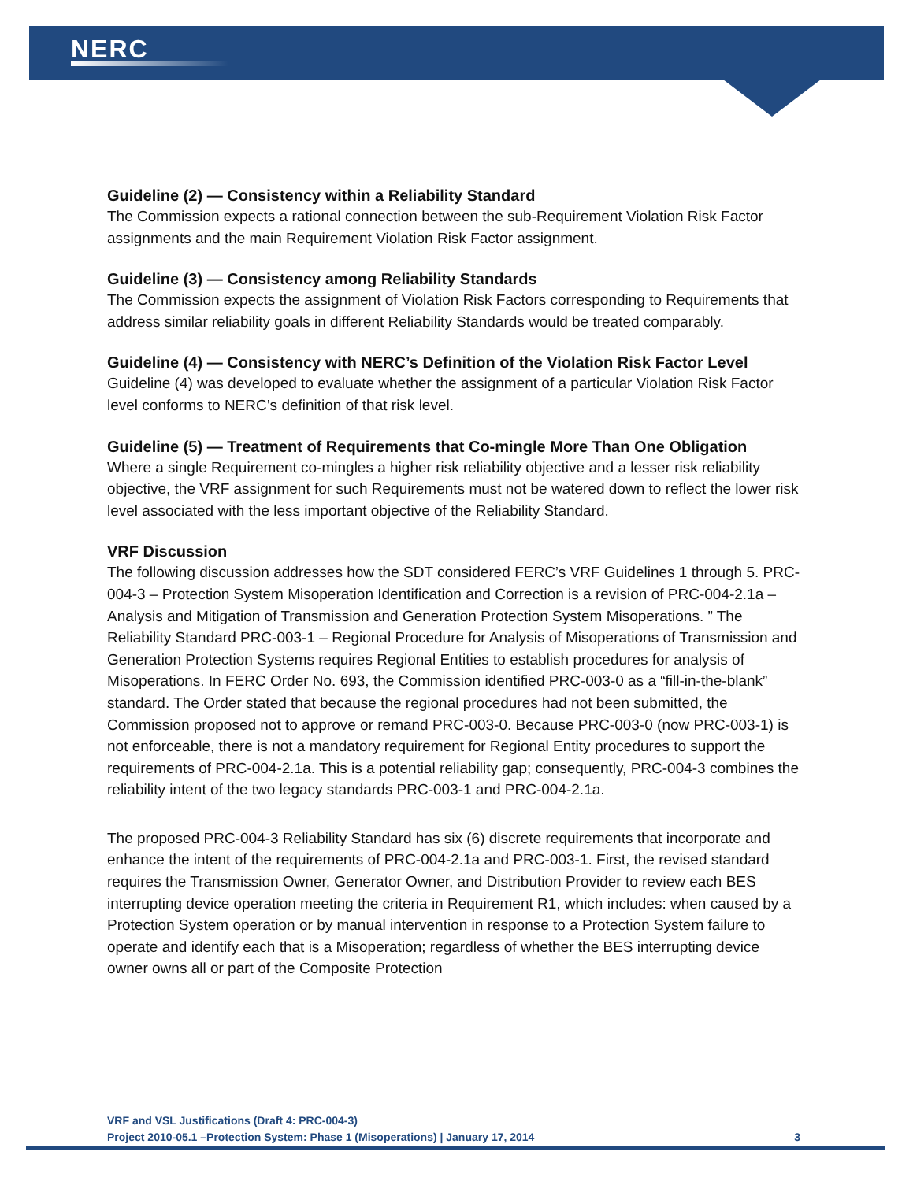NERC
Guideline (2) — Consistency within a Reliability Standard
The Commission expects a rational connection between the sub-Requirement Violation Risk Factor assignments and the main Requirement Violation Risk Factor assignment.
Guideline (3) — Consistency among Reliability Standards
The Commission expects the assignment of Violation Risk Factors corresponding to Requirements that address similar reliability goals in different Reliability Standards would be treated comparably.
Guideline (4) — Consistency with NERC’s Definition of the Violation Risk Factor Level
Guideline (4) was developed to evaluate whether the assignment of a particular Violation Risk Factor level conforms to NERC’s definition of that risk level.
Guideline (5) — Treatment of Requirements that Co-mingle More Than One Obligation
Where a single Requirement co-mingles a higher risk reliability objective and a lesser risk reliability objective, the VRF assignment for such Requirements must not be watered down to reflect the lower risk level associated with the less important objective of the Reliability Standard.
VRF Discussion
The following discussion addresses how the SDT considered FERC’s VRF Guidelines 1 through 5. PRC-004-3 – Protection System Misoperation Identification and Correction is a revision of PRC-004-2.1a – Analysis and Mitigation of Transmission and Generation Protection System Misoperations. ” The Reliability Standard PRC-003-1 – Regional Procedure for Analysis of Misoperations of Transmission and Generation Protection Systems requires Regional Entities to establish procedures for analysis of Misoperations. In FERC Order No. 693, the Commission identified PRC-003-0 as a “fill-in-the-blank” standard. The Order stated that because the regional procedures had not been submitted, the Commission proposed not to approve or remand PRC-003-0. Because PRC-003-0 (now PRC-003-1) is not enforceable, there is not a mandatory requirement for Regional Entity procedures to support the requirements of PRC-004-2.1a. This is a potential reliability gap; consequently, PRC-004-3 combines the reliability intent of the two legacy standards PRC-003-1 and PRC-004-2.1a.
The proposed PRC-004-3 Reliability Standard has six (6) discrete requirements that incorporate and enhance the intent of the requirements of PRC-004-2.1a and PRC-003-1. First, the revised standard requires the Transmission Owner, Generator Owner, and Distribution Provider to review each BES interrupting device operation meeting the criteria in Requirement R1, which includes: when caused by a Protection System operation or by manual intervention in response to a Protection System failure to operate and identify each that is a Misoperation; regardless of whether the BES interrupting device owner owns all or part of the Composite Protection
VRF and VSL Justifications (Draft 4: PRC-004-3)
Project 2010-05.1 –Protection System: Phase 1 (Misoperations) | January 17, 2014 3